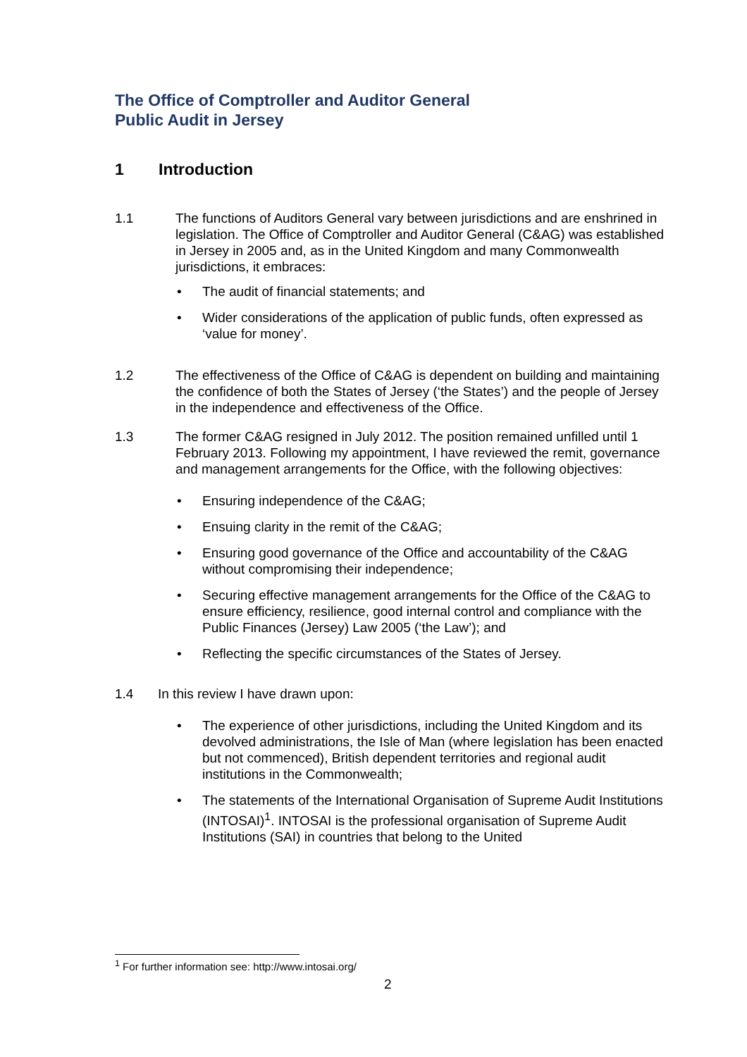The Office of Comptroller and Auditor General
Public Audit in Jersey
1 Introduction
1.1 The functions of Auditors General vary between jurisdictions and are enshrined in legislation. The Office of Comptroller and Auditor General (C&AG) was established in Jersey in 2005 and, as in the United Kingdom and many Commonwealth jurisdictions, it embraces:
• The audit of financial statements; and
• Wider considerations of the application of public funds, often expressed as ‘value for money’.
1.2 The effectiveness of the Office of C&AG is dependent on building and maintaining the confidence of both the States of Jersey (‘the States’) and the people of Jersey in the independence and effectiveness of the Office.
1.3 The former C&AG resigned in July 2012. The position remained unfilled until 1 February 2013. Following my appointment, I have reviewed the remit, governance and management arrangements for the Office, with the following objectives:
• Ensuring independence of the C&AG;
• Ensuing clarity in the remit of the C&AG;
• Ensuring good governance of the Office and accountability of the C&AG without compromising their independence;
• Securing effective management arrangements for the Office of the C&AG to ensure efficiency, resilience, good internal control and compliance with the Public Finances (Jersey) Law 2005 (‘the Law’); and
• Reflecting the specific circumstances of the States of Jersey.
1.4 In this review I have drawn upon:
• The experience of other jurisdictions, including the United Kingdom and its devolved administrations, the Isle of Man (where legislation has been enacted but not commenced), British dependent territories and regional audit institutions in the Commonwealth;
• The statements of the International Organisation of Supreme Audit Institutions (INTOSAI)<sup>1</sup>. INTOSAI is the professional organisation of Supreme Audit Institutions (SAI) in countries that belong to the United
<sup>1</sup> For further information see: http://www.intosai.org/
2